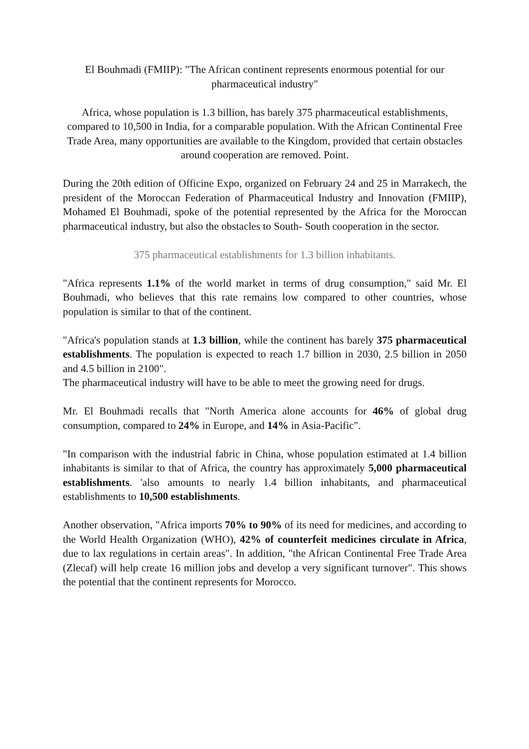El Bouhmadi (FMIIP): "The African continent represents enormous potential for our pharmaceutical industry"
Africa, whose population is 1.3 billion, has barely 375 pharmaceutical establishments, compared to 10,500 in India, for a comparable population. With the African Continental Free Trade Area, many opportunities are available to the Kingdom, provided that certain obstacles around cooperation are removed. Point.
During the 20th edition of Officine Expo, organized on February 24 and 25 in Marrakech, the president of the Moroccan Federation of Pharmaceutical Industry and Innovation (FMIIP), Mohamed El Bouhmadi, spoke of the potential represented by the Africa for the Moroccan pharmaceutical industry, but also the obstacles to South- South cooperation in the sector.
375 pharmaceutical establishments for 1.3 billion inhabitants.
"Africa represents 1.1% of the world market in terms of drug consumption," said Mr. El Bouhmadi, who believes that this rate remains low compared to other countries, whose population is similar to that of the continent.
"Africa's population stands at 1.3 billion, while the continent has barely 375 pharmaceutical establishments. The population is expected to reach 1.7 billion in 2030, 2.5 billion in 2050 and 4.5 billion in 2100".
The pharmaceutical industry will have to be able to meet the growing need for drugs.
Mr. El Bouhmadi recalls that "North America alone accounts for 46% of global drug consumption, compared to 24% in Europe, and 14% in Asia-Pacific".
"In comparison with the industrial fabric in China, whose population estimated at 1.4 billion inhabitants is similar to that of Africa, the country has approximately 5,000 pharmaceutical establishments. 'also amounts to nearly 1.4 billion inhabitants, and pharmaceutical establishments to 10,500 establishments.
Another observation, "Africa imports 70% to 90% of its need for medicines, and according to the World Health Organization (WHO), 42% of counterfeit medicines circulate in Africa, due to lax regulations in certain areas". In addition, "the African Continental Free Trade Area (Zlecaf) will help create 16 million jobs and develop a very significant turnover". This shows the potential that the continent represents for Morocco.